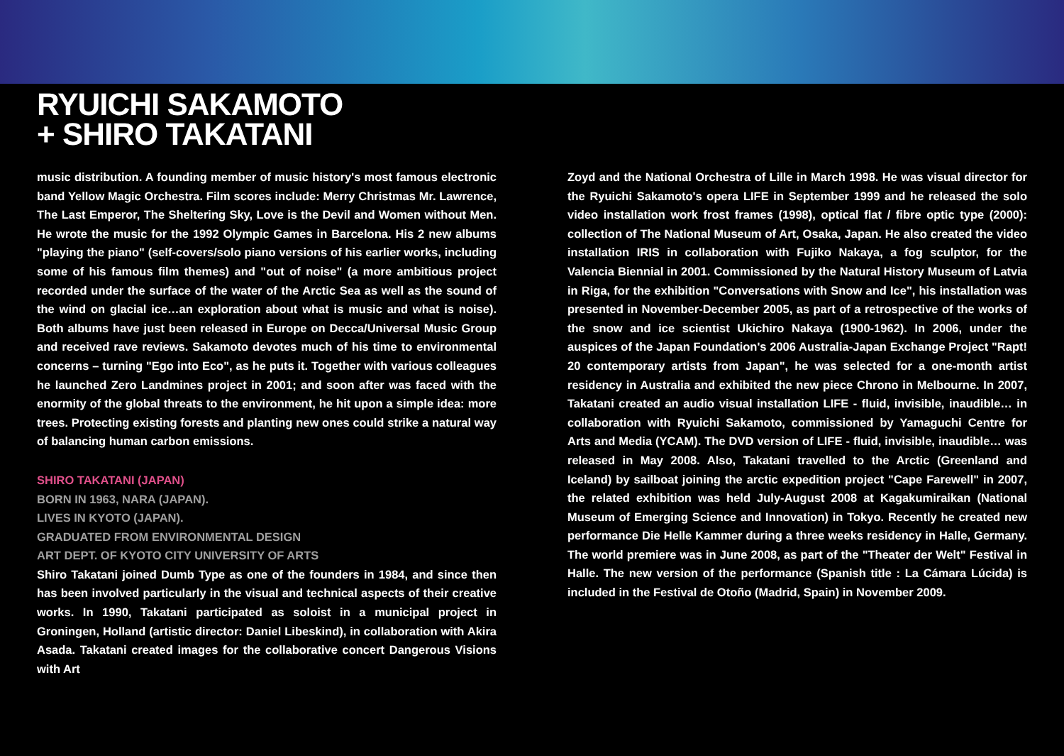RYUICHI SAKAMOTO
+ SHIRO TAKATANI
music distribution. A founding member of music history's most famous electronic band Yellow Magic Orchestra. Film scores include: Merry Christmas Mr. Lawrence, The Last Emperor, The Sheltering Sky, Love is the Devil and Women without Men. He wrote the music for the 1992 Olympic Games in Barcelona. His 2 new albums "playing the piano" (self-covers/solo piano versions of his earlier works, including some of his famous film themes) and "out of noise" (a more ambitious project recorded under the surface of the water of the Arctic Sea as well as the sound of the wind on glacial ice…an exploration about what is music and what is noise). Both albums have just been released in Europe on Decca/Universal Music Group and received rave reviews. Sakamoto devotes much of his time to environmental concerns – turning "Ego into Eco", as he puts it. Together with various colleagues he launched Zero Landmines project in 2001; and soon after was faced with the enormity of the global threats to the environment, he hit upon a simple idea: more trees. Protecting existing forests and planting new ones could strike a natural way of balancing human carbon emissions.
SHIRO TAKATANI (JAPAN)
BORN IN 1963, NARA (JAPAN).
LIVES IN KYOTO (JAPAN).
GRADUATED FROM ENVIRONMENTAL DESIGN
ART DEPT. OF KYOTO CITY UNIVERSITY OF ARTS
Shiro Takatani joined Dumb Type as one of the founders in 1984, and since then has been involved particularly in the visual and technical aspects of their creative works. In 1990, Takatani participated as soloist in a municipal project in Groningen, Holland (artistic director: Daniel Libeskind), in collaboration with Akira Asada. Takatani created images for the collaborative concert Dangerous Visions with Art
Zoyd and the National Orchestra of Lille in March 1998. He was visual director for the Ryuichi Sakamoto's opera LIFE in September 1999 and he released the solo video installation work frost frames (1998), optical flat / fibre optic type (2000): collection of The National Museum of Art, Osaka, Japan. He also created the video installation IRIS in collaboration with Fujiko Nakaya, a fog sculptor, for the Valencia Biennial in 2001. Commissioned by the Natural History Museum of Latvia in Riga, for the exhibition "Conversations with Snow and Ice", his installation was presented in November-December 2005, as part of a retrospective of the works of the snow and ice scientist Ukichiro Nakaya (1900-1962). In 2006, under the auspices of the Japan Foundation's 2006 Australia-Japan Exchange Project "Rapt! 20 contemporary artists from Japan", he was selected for a one-month artist residency in Australia and exhibited the new piece Chrono in Melbourne. In 2007, Takatani created an audio visual installation LIFE - fluid, invisible, inaudible… in collaboration with Ryuichi Sakamoto, commissioned by Yamaguchi Centre for Arts and Media (YCAM). The DVD version of LIFE - fluid, invisible, inaudible… was released in May 2008. Also, Takatani travelled to the Arctic (Greenland and Iceland) by sailboat joining the arctic expedition project "Cape Farewell" in 2007, the related exhibition was held July-August 2008 at Kagakumiraikan (National Museum of Emerging Science and Innovation) in Tokyo. Recently he created new performance Die Helle Kammer during a three weeks residency in Halle, Germany. The world premiere was in June 2008, as part of the "Theater der Welt" Festival in Halle. The new version of the performance (Spanish title : La Cámara Lúcida) is included in the Festival de Otoño (Madrid, Spain) in November 2009.